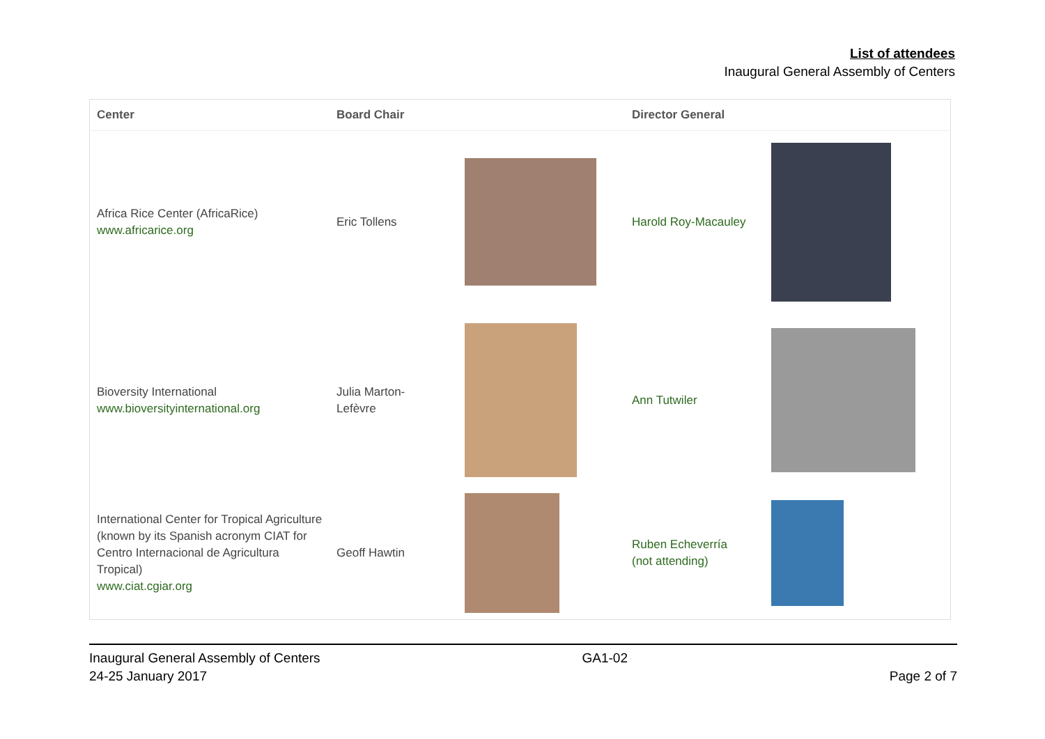List of attendees
Inaugural General Assembly of Centers
| Center | Board Chair | | Director General | |
| --- | --- | --- | --- | --- |
| Africa Rice Center (AfricaRice) www.africarice.org | Eric Tollens | | Harold Roy-Macauley | |
| Bioversity International www.bioversityinternational.org | Julia Marton- Lefèvre | | Ann Tutwiler | |
| International Center for Tropical Agriculture (known by its Spanish acronym CIAT for Centro Internacional de Agricultura Tropical) www.ciat.cgiar.org | Geoff Hawtin | | Ruben Echeverría (not attending) | |
Inaugural General Assembly of Centers
24-25 January 2017
GA1-02
Page 2 of 7